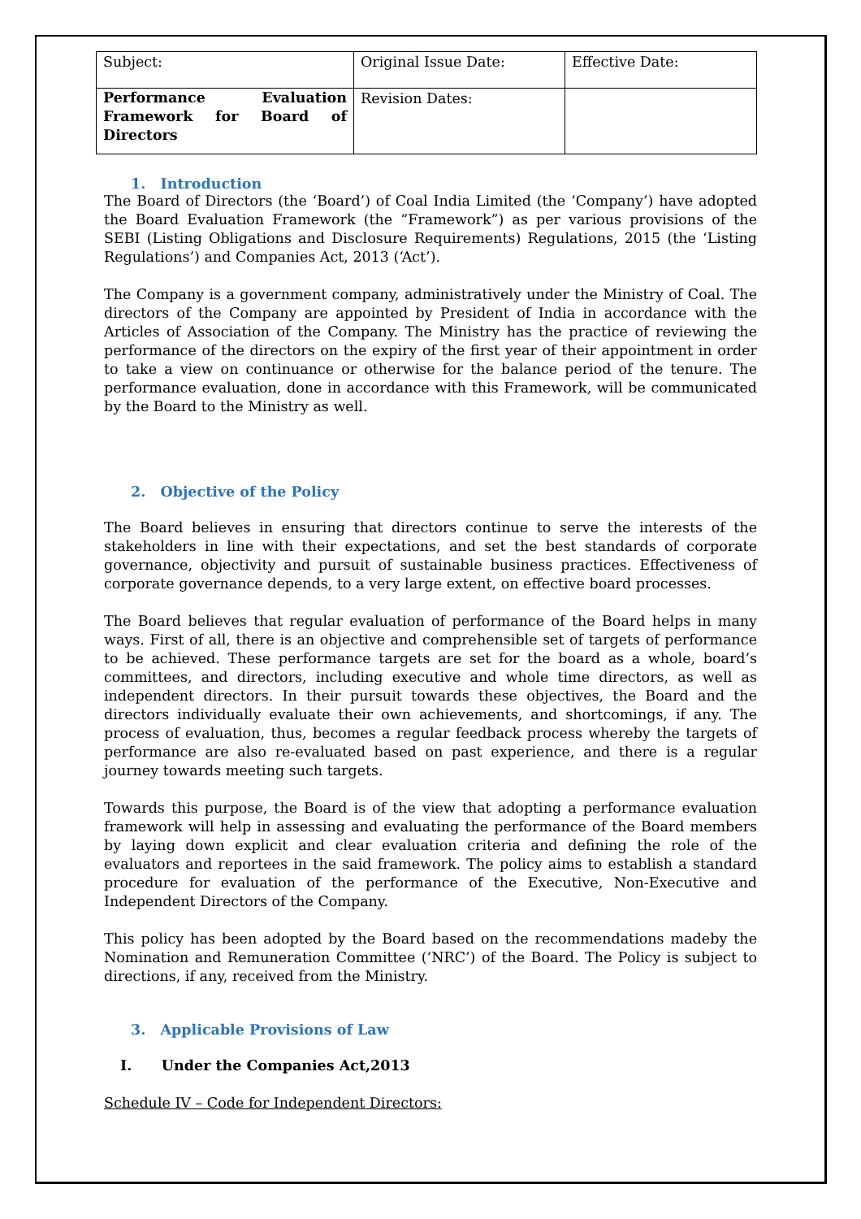| Subject: | Original Issue Date: | Effective Date: |
| Performance Evaluation Framework for Board of Directors | Revision Dates: | |
1. Introduction
The Board of Directors (the ‘Board’) of Coal India Limited (the ‘Company’) have adopted the Board Evaluation Framework (the “Framework”) as per various provisions of the SEBI (Listing Obligations and Disclosure Requirements) Regulations, 2015 (the ‘Listing Regulations’) and Companies Act, 2013 (‘Act’).
The Company is a government company, administratively under the Ministry of Coal. The directors of the Company are appointed by President of India in accordance with the Articles of Association of the Company. The Ministry has the practice of reviewing the performance of the directors on the expiry of the first year of their appointment in order to take a view on continuance or otherwise for the balance period of the tenure. The performance evaluation, done in accordance with this Framework, will be communicated by the Board to the Ministry as well.
2. Objective of the Policy
The Board believes in ensuring that directors continue to serve the interests of the stakeholders in line with their expectations, and set the best standards of corporate governance, objectivity and pursuit of sustainable business practices. Effectiveness of corporate governance depends, to a very large extent, on effective board processes.
The Board believes that regular evaluation of performance of the Board helps in many ways. First of all, there is an objective and comprehensible set of targets of performance to be achieved. These performance targets are set for the board as a whole, board’s committees, and directors, including executive and whole time directors, as well as independent directors. In their pursuit towards these objectives, the Board and the directors individually evaluate their own achievements, and shortcomings, if any. The process of evaluation, thus, becomes a regular feedback process whereby the targets of performance are also re-evaluated based on past experience, and there is a regular journey towards meeting such targets.
Towards this purpose, the Board is of the view that adopting a performance evaluation framework will help in assessing and evaluating the performance of the Board members by laying down explicit and clear evaluation criteria and defining the role of the evaluators and reportees in the said framework. The policy aims to establish a standard procedure for evaluation of the performance of the Executive, Non-Executive and Independent Directors of the Company.
This policy has been adopted by the Board based on the recommendations madeby the Nomination and Remuneration Committee (‘NRC’) of the Board. The Policy is subject to directions, if any, received from the Ministry.
3. Applicable Provisions of Law
I. Under the Companies Act,2013
Schedule IV – Code for Independent Directors: